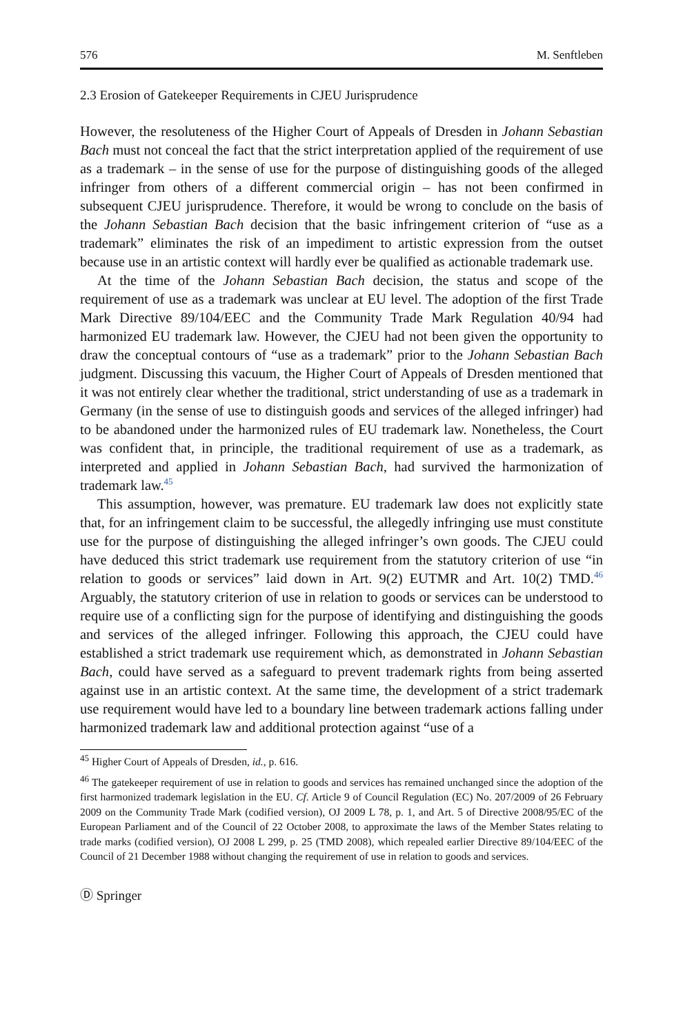576 M. Senftleben
2.3 Erosion of Gatekeeper Requirements in CJEU Jurisprudence
However, the resoluteness of the Higher Court of Appeals of Dresden in Johann Sebastian Bach must not conceal the fact that the strict interpretation applied of the requirement of use as a trademark – in the sense of use for the purpose of distinguishing goods of the alleged infringer from others of a different commercial origin – has not been confirmed in subsequent CJEU jurisprudence. Therefore, it would be wrong to conclude on the basis of the Johann Sebastian Bach decision that the basic infringement criterion of “use as a trademark” eliminates the risk of an impediment to artistic expression from the outset because use in an artistic context will hardly ever be qualified as actionable trademark use.
At the time of the Johann Sebastian Bach decision, the status and scope of the requirement of use as a trademark was unclear at EU level. The adoption of the first Trade Mark Directive 89/104/EEC and the Community Trade Mark Regulation 40/94 had harmonized EU trademark law. However, the CJEU had not been given the opportunity to draw the conceptual contours of “use as a trademark” prior to the Johann Sebastian Bach judgment. Discussing this vacuum, the Higher Court of Appeals of Dresden mentioned that it was not entirely clear whether the traditional, strict understanding of use as a trademark in Germany (in the sense of use to distinguish goods and services of the alleged infringer) had to be abandoned under the harmonized rules of EU trademark law. Nonetheless, the Court was confident that, in principle, the traditional requirement of use as a trademark, as interpreted and applied in Johann Sebastian Bach, had survived the harmonization of trademark law.<sup>45</sup>
This assumption, however, was premature. EU trademark law does not explicitly state that, for an infringement claim to be successful, the allegedly infringing use must constitute use for the purpose of distinguishing the alleged infringer’s own goods. The CJEU could have deduced this strict trademark use requirement from the statutory criterion of use “in relation to goods or services” laid down in Art. 9(2) EUTMR and Art. 10(2) TMD.<sup>46</sup> Arguably, the statutory criterion of use in relation to goods or services can be understood to require use of a conflicting sign for the purpose of identifying and distinguishing the goods and services of the alleged infringer. Following this approach, the CJEU could have established a strict trademark use requirement which, as demonstrated in Johann Sebastian Bach, could have served as a safeguard to prevent trademark rights from being asserted against use in an artistic context. At the same time, the development of a strict trademark use requirement would have led to a boundary line between trademark actions falling under harmonized trademark law and additional protection against “use of a
<sup>45</sup> Higher Court of Appeals of Dresden, id., p. 616.
<sup>46</sup> The gatekeeper requirement of use in relation to goods and services has remained unchanged since the adoption of the first harmonized trademark legislation in the EU. Cf. Article 9 of Council Regulation (EC) No. 207/2009 of 26 February 2009 on the Community Trade Mark (codified version), OJ 2009 L 78, p. 1, and Art. 5 of Directive 2008/95/EC of the European Parliament and of the Council of 22 October 2008, to approximate the laws of the Member States relating to trade marks (codified version), OJ 2008 L 299, p. 25 (TMD 2008), which repealed earlier Directive 89/104/EEC of the Council of 21 December 1988 without changing the requirement of use in relation to goods and services.
Ⓓ Springer